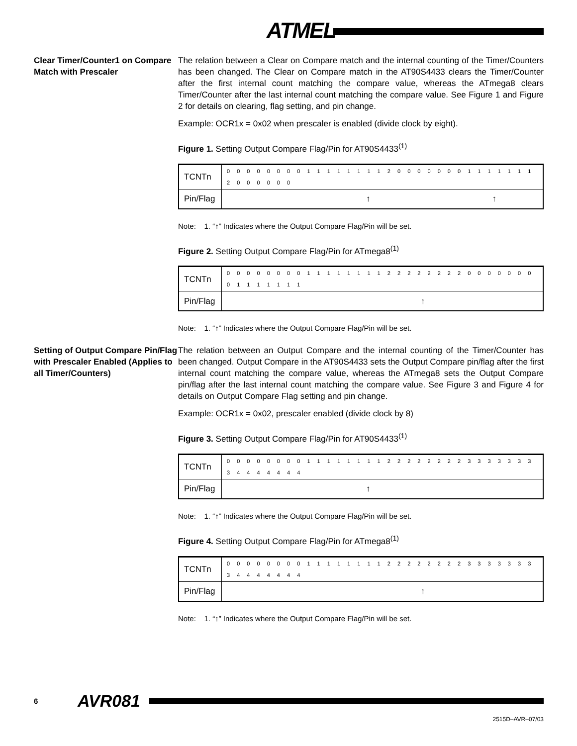ATMEL
Clear Timer/Counter1 on Compare Match with Prescaler
The relation between a Clear on Compare match and the internal counting of the Timer/Counters has been changed. The Clear on Compare match in the AT90S4433 clears the Timer/Counter after the first internal count matching the compare value, whereas the ATmega8 clears Timer/Counter after the last internal count matching the compare value. See Figure 1 and Figure 2 for details on clearing, flag setting, and pin change.
Example: OCR1x = 0x02 when prescaler is enabled (divide clock by eight).
Figure 1. Setting Output Compare Flag/Pin for AT90S4433<sup>(1)</sup>
| TCNTn | 0 0 0 0 0 0 0 0 1 1 1 1 1 1 1 1 2 0 0 0 0 0 0 0 1 1 1 1 1 1 1 2 0 0 0 0 0 0 |
| Pin/Flag | ↑ ↑ |
Note: 1. “↑” Indicates where the Output Compare Flag/Pin will be set.
Figure 2. Setting Output Compare Flag/Pin for ATmega8<sup>(1)</sup>
| TCNTn | 0 0 0 0 0 0 0 0 1 1 1 1 1 1 1 1 2 2 2 2 2 2 2 2 0 0 0 0 0 0 0 0 1 1 1 1 1 1 1 |
| Pin/Flag | ↑ |
Note: 1. “↑” Indicates where the Output Compare Flag/Pin will be set.
Setting of Output Compare Pin/Flag with Prescaler Enabled (Applies to all Timer/Counters)
The relation between an Output Compare and the internal counting of the Timer/Counter has been changed. Output Compare in the AT90S4433 sets the Output Compare pin/flag after the first internal count matching the compare value, whereas the ATmega8 sets the Output Compare pin/flag after the last internal count matching the compare value. See Figure 3 and Figure 4 for details on Output Compare Flag setting and pin change.
Example: OCR1x = 0x02, prescaler enabled (divide clock by 8)
Figure 3. Setting Output Compare Flag/Pin for AT90S4433<sup>(1)</sup>
| TCNTn | 0 0 0 0 0 0 0 0 1 1 1 1 1 1 1 1 2 2 2 2 2 2 2 2 3 3 3 3 3 3 3 3 4 4 4 4 4 4 4 |
| Pin/Flag | ↑ |
Note: 1. “↑” Indicates where the Output Compare Flag/Pin will be set.
Figure 4. Setting Output Compare Flag/Pin for ATmega8<sup>(1)</sup>
| TCNTn | 0 0 0 0 0 0 0 0 1 1 1 1 1 1 1 1 2 2 2 2 2 2 2 2 3 3 3 3 3 3 3 3 4 4 4 4 4 4 4 |
| Pin/Flag | ↑ |
Note: 1. “↑” Indicates where the Output Compare Flag/Pin will be set.
6 AVR081
2515D–AVR–07/03